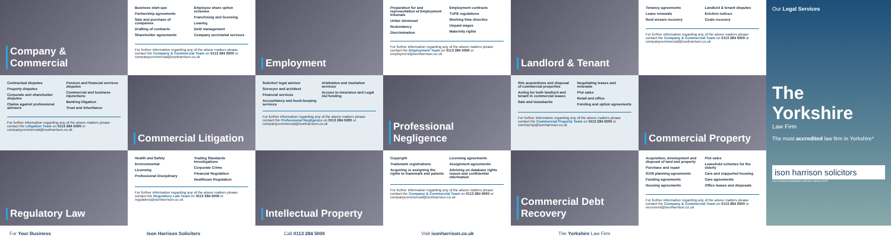Company & Commercial
Business start-ups
Partnership agreements
Sale and purchase of companies
Drafting of contracts
Shareholder agreements
Employee share option schemes
Franchising and licensing
Leasing
Debt management
Company secretarial services
For further information regarding any of the above matters please contact the Company & Commercial Team on 0113 284 5000 or companycommercial@isonharrison.co.uk
Employment
Preparation for and representation at Employment tribunals
Unfair dismissal
Redundancy
Discrimination
Employment contracts
TUPE regulations
Working time directive
Unpaid wages
Maternity rights
For further information regarding any of the above matters please contact the Employment Team on 0113 284 5000 or employment@isonharrison.co.uk
Landlord & Tenant
Tenancy agreements
Lease renewals
Rent arrears recovery
Landlord & tenant disputes
Eviction notices
Costs recovery
For further information regarding any of the above matters please contact the Company & Commercial Team on 0113 284 5000 or companycommercial@isonharrison.co.uk
Contractual disputes
Property disputes
Corporate and shareholder disputes
Claims against professional advisers
Pension and financial services disputes
Commercial and business injunctions
Banking litigation
Trust and inheritance
For further information regarding any of the above matters please contact the Litigation Team on 0113 284 5000 or companycommercial@isonharrison.co.uk
Commercial Litigation
Solicitor/ legal advisor
Surveyor and architect
Financial services
Accountancy and book-keeping services
Arbitration and mediation services
Access to insurance and Legal Aid funding
For further information regarding any of the above matters please contact the Professional Negligence on 0113 284 5000 or companycommercial@isonharrison.co.uk
Professional Negligence
Site acquisitions and disposal of commercial properties
Acting for both landlord and tenant in commercial leases
Sale and leasebacks
Negotiating leases and renewals
Plot sales
Retail and office
Funding and option agreements
For further information regarding any of the above matters please contact the Commercial Property Team on 0113 284 5000 or commprop@isonharrison.co.uk
Commercial Property
Regulatory Law
Health and Safety
Environmental
Licensing
Professional Disciplinary
Trading Standards Investigations
Corporate Crime
Financial Regulation
Healthcare Regulation
For further information regarding any of the above matters please contact the Regulatory Law Team on 0113 284 5000 or regulatory@isonharrison.co.uk
Intellectual Property
Copyright
Trademark registrations
Acquiring or assigning the rights to trademark and patents
Licensing agreements
Assignment agreements
Advising on database rights issues and confidential information
For further information regarding any of the above matters please contact the Company & Commercial Team on 0113 284 5000 or companycommercial@isonharrison.co.uk
Commercial Debt Recovery
Acquisition, development and disposal of land and property
Purchase and repair
S106 planning agreements
Funding agreements
Housing agreements
Plot sales
Leasehold schemes for the elderly
Care and supported housing
Care agreements
Office leases and disposals
For further information regarding any of the above matters please contact the Company & Commercial Team on 0113 284 5000 or recovered@isonharrison.co.uk
Our Legal Services
The Yorkshire
Law Firm
The most accredited law firm in Yorkshire*
ison harrison solicitors
*Law Society Accreditations valid from January 2019
For Your Business Ison Harrison Solicitors Call 0113 284 5000 Visit isonharrison.co.uk The Yorkshire Law Firm